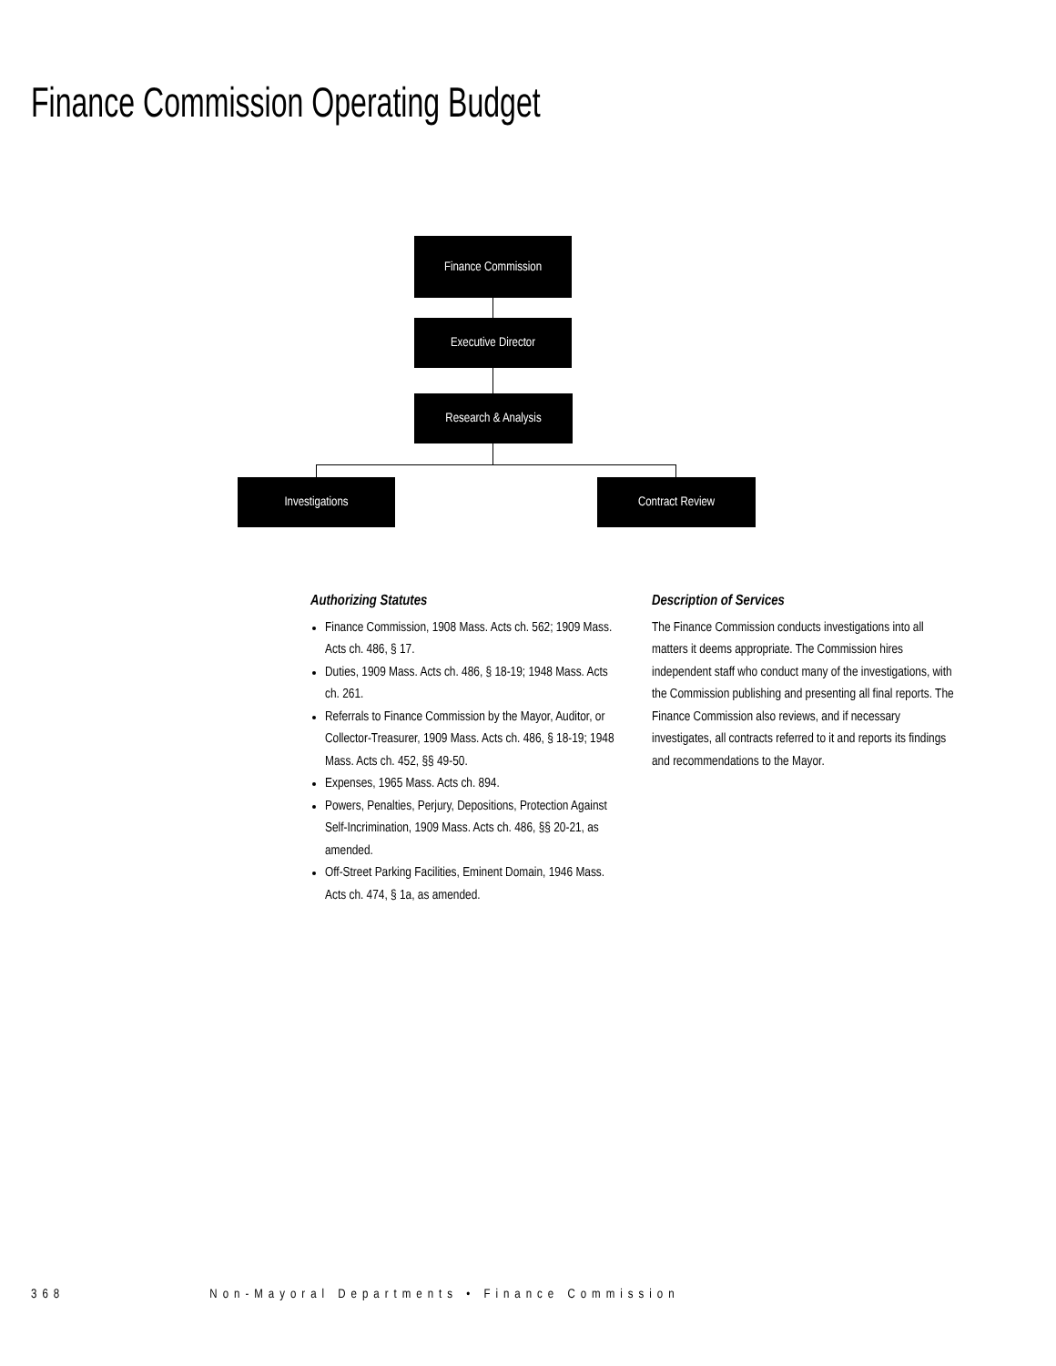Finance Commission Operating Budget
Finance Commission
Executive Director
Research & Analysis
Investigations Contract Review
Authorizing Statutes
Finance Commission, 1908 Mass. Acts ch. 562; 1909 Mass. Acts ch. 486, § 17.
Duties, 1909 Mass. Acts ch. 486, § 18-19; 1948 Mass. Acts ch. 261.
Referrals to Finance Commission by the Mayor, Auditor, or Collector-Treasurer, 1909 Mass. Acts ch. 486, § 18-19; 1948 Mass. Acts ch. 452, §§ 49-50.
Expenses, 1965 Mass. Acts ch. 894.
Powers, Penalties, Perjury, Depositions, Protection Against Self-Incrimination, 1909 Mass. Acts ch. 486, §§ 20-21, as amended.
Off-Street Parking Facilities, Eminent Domain, 1946 Mass. Acts ch. 474, § 1a, as amended.
Description of Services
The Finance Commission conducts investigations into all matters it deems appropriate. The Commission hires independent staff who conduct many of the investigations, with the Commission publishing and presenting all final reports. The Finance Commission also reviews, and if necessary investigates, all contracts referred to it and reports its findings and recommendations to the Mayor.
368 Non-Mayoral Departments • Finance Commission